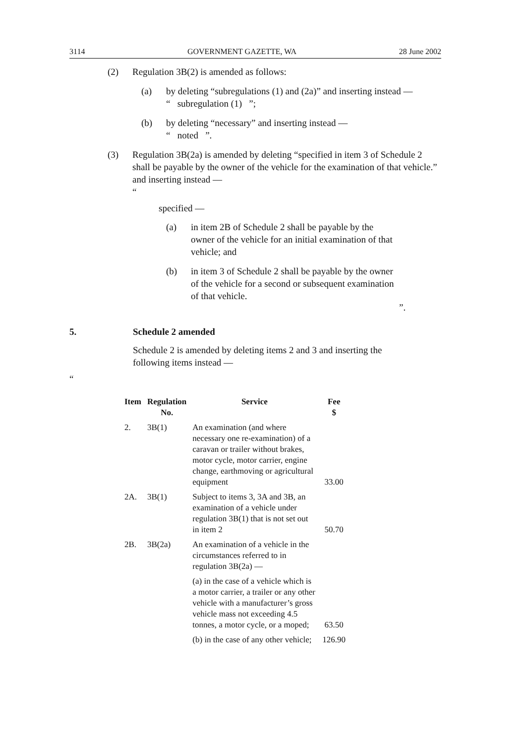3114 GOVERNMENT GAZETTE, WA 28 June 2002
(2) Regulation 3B(2) is amended as follows:
(a) by deleting “subregulations (1) and (2a)” and inserting instead —
“ subregulation (1) ”;
(b) by deleting “necessary” and inserting instead —
“ noted ”.
(3) Regulation 3B(2a) is amended by deleting “specified in item 3 of Schedule 2 shall be payable by the owner of the vehicle for the examination of that vehicle.” and inserting instead —
“
specified —
(a) in item 2B of Schedule 2 shall be payable by the owner of the vehicle for an initial examination of that vehicle; and
(b) in item 3 of Schedule 2 shall be payable by the owner of the vehicle for a second or subsequent examination of that vehicle.
”.
5. Schedule 2 amended
Schedule 2 is amended by deleting items 2 and 3 and inserting the following items instead —
“
| Item | Regulation No. | Service | Fee $ |
| --- | --- | --- | --- |
| 2. | 3B(1) | An examination (and where necessary one re-examination) of a caravan or trailer without brakes, motor cycle, motor carrier, engine change, earthmoving or agricultural equipment | 33.00 |
| 2A. | 3B(1) | Subject to items 3, 3A and 3B, an examination of a vehicle under regulation 3B(1) that is not set out in item 2 | 50.70 |
| 2B. | 3B(2a) | An examination of a vehicle in the circumstances referred to in regulation 3B(2a) — | |
| | | (a) in the case of a vehicle which is a motor carrier, a trailer or any other vehicle with a manufacturer’s gross vehicle mass not exceeding 4.5 tonnes, a motor cycle, or a moped; | 63.50 |
| | | (b) in the case of any other vehicle; | 126.90 |